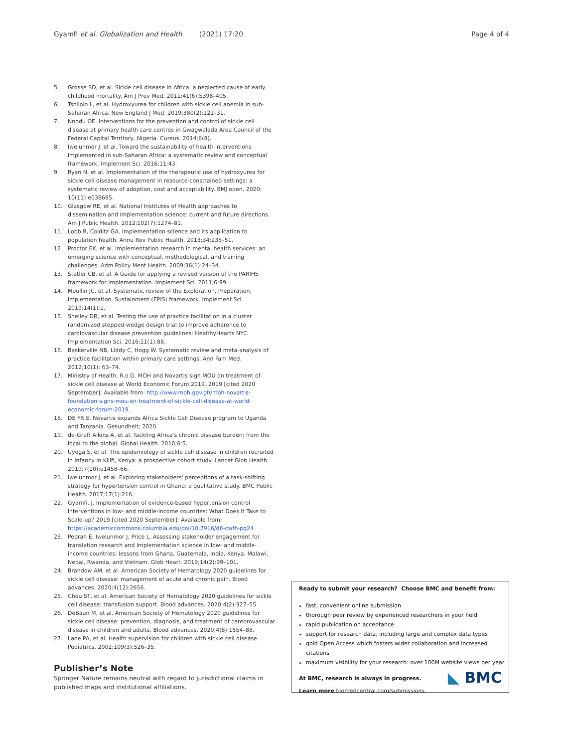Gyamfi et al. Globalization and Health (2021) 17:20 Page 4 of 4
5. Grosse SD, et al. Sickle cell disease in Africa: a neglected cause of early childhood mortality. Am J Prev Med. 2011;41(6):S398–405.
6. Tshilolo L, et al. Hydroxyurea for children with sickle cell anemia in sub-Saharan Africa. New England J Med. 2019;380(2):121–31.
7. Nnodu OE. Interventions for the prevention and control of sickle cell disease at primary health care centres in Gwagwalada Area Council of the Federal Capital Territory, Nigeria. Cureus. 2014;6(8).
8. Iwelunmor J, et al. Toward the sustainability of health interventions implemented in sub-Saharan Africa: a systematic review and conceptual framework. Implement Sci. 2016;11:43.
9. Ryan N, et al. Implementation of the therapeutic use of hydroxyurea for sickle cell disease management in resource-constrained settings: a systematic review of adoption, cost and acceptability. BMJ open. 2020; 10(11):e038685.
10. Glasgow RE, et al. National Institutes of Health approaches to dissemination and implementation science: current and future directions. Am J Public Health. 2012;102(7):1274–81.
11. Lobb R, Colditz GA. Implementation science and its application to population health. Annu Rev Public Health. 2013;34:235–51.
12. Proctor EK, et al. Implementation research in mental health services: an emerging science with conceptual, methodological, and training challenges. Adm Policy Ment Health. 2009;36(1):24–34.
13. Stetler CB, et al. A Guide for applying a revised version of the PARIHS framework for implementation. Implement Sci. 2011;6:99.
14. Moullin JC, et al. Systematic review of the Exploration, Preparation, Implementation, Sustainment (EPIS) framework. Implement Sci. 2019;14(1):1.
15. Shelley DR, et al. Testing the use of practice facilitation in a cluster randomized stepped-wedge design trial to improve adherence to cardiovascular disease prevention guidelines: HealthyHearts NYC. Implementation Sci. 2016;11(1):88.
16. Baskerville NB, Liddy C, Hogg W. Systematic review and meta-analysis of practice facilitation within primary care settings. Ann Fam Med. 2012;10(1): 63–74.
17. Ministry of Health, R.o.G. MOH and Novartis sign MOU on treatment of sickle cell disease at World Economic Forum 2019. 2019 [cited 2020 September]; Available from: http://www.moh.gov.gh/moh-novartis-foundation-signs-mou-on-treatment-of-sickle-cell-disease-at-world-economic-forum-2019.
18. DE FR E. Novartis expands Africa Sickle Cell Disease program to Uganda and Tanzania. Gesundheit; 2020.
19. de-Graft Aikins A, et al. Tackling Africa's chronic disease burden: from the local to the global. Global Health. 2010;6:5.
20. Uyoga S, et al. The epidemiology of sickle cell disease in children recruited in infancy in Kilifi, Kenya: a prospective cohort study. Lancet Glob Health. 2019;7(10):e1458–66.
21. Iwelunmor J, et al. Exploring stakeholders' perceptions of a task-shifting strategy for hypertension control in Ghana: a qualitative study. BMC Public Health. 2017;17(1):216.
22. Gyamfi, J. Implementation of evidence-based hypertension control interventions in low- and middle-income countries: What Does It Take to Scale-up? 2019 [cited 2020 September]; Available from: https://academiccommons.columbia.edu/doi/10.7916/d8-cwfh-pg24.
23. Peprah E, Iwelunmor J, Price L. Assessing stakeholder engagement for translation research and implementation science in low- and middle-income countries: lessons from Ghana, Guatemala, India, Kenya, Malawi, Nepal, Rwanda, and Vietnam. Glob Heart. 2019;14(2):99–101.
24. Brandow AM, et al. American Society of Hematology 2020 guidelines for sickle cell disease: management of acute and chronic pain. Blood advances. 2020;4(12):2656.
25. Chou ST, et al. American Society of Hematology 2020 guidelines for sickle cell disease: transfusion support. Blood advances. 2020;4(2):327–55.
26. DeBaun M, et al. American Society of Hematology 2020 guidelines for sickle cell disease: prevention, diagnosis, and treatment of cerebrovascular disease in children and adults. Blood advances. 2020;4(8):1554–88.
27. Lane PA, et al. Health supervision for children with sickle cell disease. Pediatrics. 2002;109(3):526–35.
Publisher’s Note
Springer Nature remains neutral with regard to jurisdictional claims in published maps and institutional affiliations.
Ready to submit your research? Choose BMC and benefit from:
fast, convenient online submission
thorough peer review by experienced researchers in your field
rapid publication on acceptance
support for research data, including large and complex data types
gold Open Access which fosters wider collaboration and increased citations
maximum visibility for your research: over 100M website views per year
At BMC, research is always in progress.
Learn more biomedcentral.com/submissions
◣ BMC